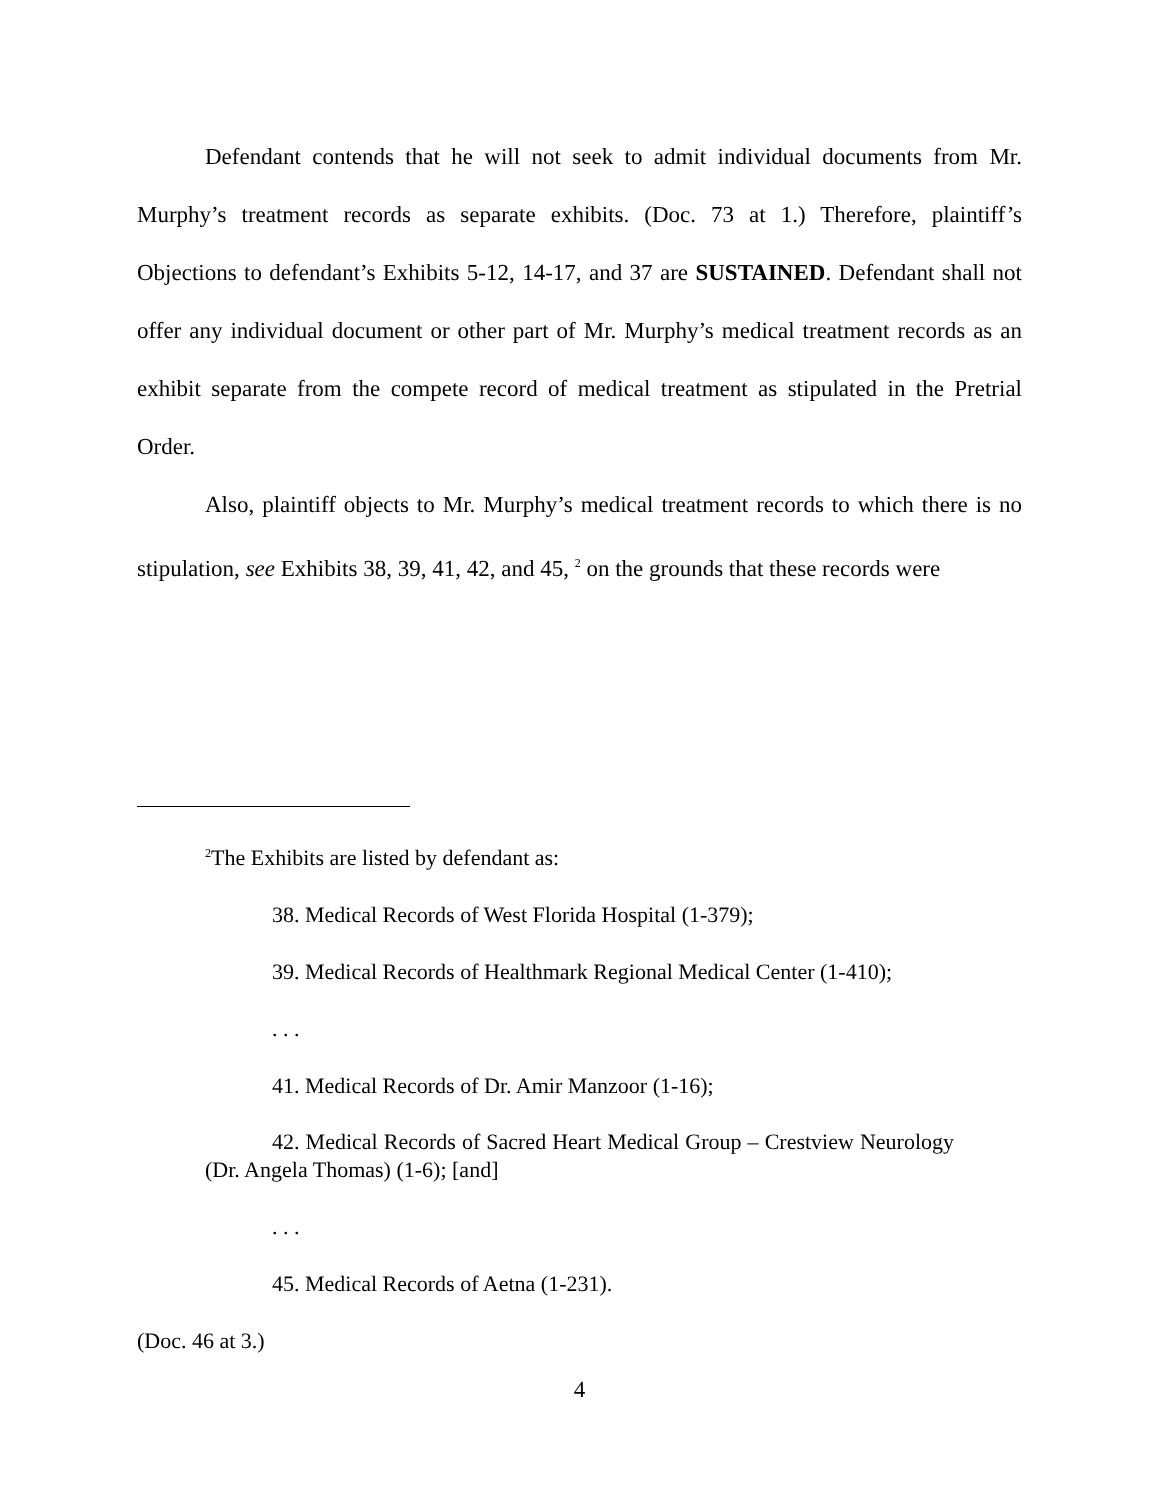Defendant contends that he will not seek to admit individual documents from Mr. Murphy’s treatment records as separate exhibits. (Doc. 73 at 1.) Therefore, plaintiff’s Objections to defendant’s Exhibits 5-12, 14-17, and 37 are SUSTAINED. Defendant shall not offer any individual document or other part of Mr. Murphy’s medical treatment records as an exhibit separate from the compete record of medical treatment as stipulated in the Pretrial Order.
Also, plaintiff objects to Mr. Murphy’s medical treatment records to which there is no stipulation, see Exhibits 38, 39, 41, 42, and 45, <sup>2</sup> on the grounds that these records were
<sup>2</sup> The Exhibits are listed by defendant as:
38. Medical Records of West Florida Hospital (1-379);
39. Medical Records of Healthmark Regional Medical Center (1-410);
. . .
41. Medical Records of Dr. Amir Manzoor (1-16);
42. Medical Records of Sacred Heart Medical Group – Crestview Neurology (Dr. Angela Thomas) (1-6); [and]
. . .
45. Medical Records of Aetna (1-231).
(Doc. 46 at 3.)
4